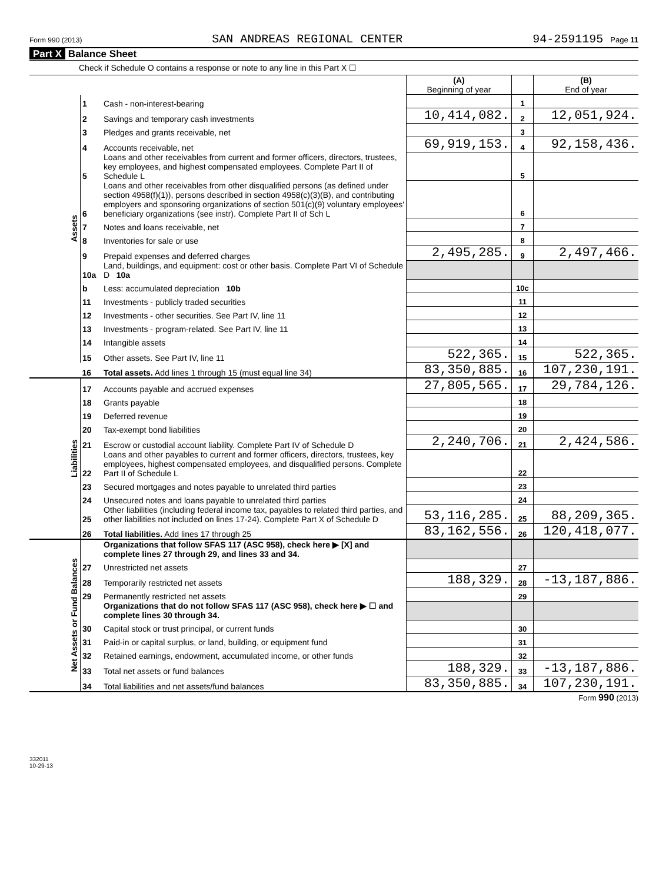Form 990 (2013) SAN ANDREAS REGIONAL CENTER 94-2591195 Page 11
Part X Balance Sheet
Check if Schedule O contains a response or note to any line in this Part X ☐
| | | | (A) Beginning of year | | (B) End of year |
| Assets | 1 | Cash - non-interest-bearing | | 1 | |
| | 2 | Savings and temporary cash investments | 10,414,082. | 2 | 12,051,924. |
| | 3 | Pledges and grants receivable, net | | 3 | |
| | 4 | Accounts receivable, net | 69,919,153. | 4 | 92,158,436. |
| | 5 | Loans and other receivables from current and former officers, directors, trustees, key employees, and highest compensated employees. Complete Part II of Schedule L | | 5 | |
| | 6 | Loans and other receivables from other disqualified persons (as defined under section 4958(f)(1)), persons described in section 4958(c)(3)(B), and contributing employers and sponsoring organizations of section 501(c)(9) voluntary employees' beneficiary organizations (see instr). Complete Part II of Sch L | | 6 | |
| | 7 | Notes and loans receivable, net | | 7 | |
| | 8 | Inventories for sale or use | | 8 | |
| | 9 | Prepaid expenses and deferred charges | 2,495,285. | 9 | 2,497,466. |
| | 10a | Land, buildings, and equipment: cost or other basis. Complete Part VI of Schedule D 10a | | | |
| | b | Less: accumulated depreciation 10b | | 10c | |
| | 11 | Investments - publicly traded securities | | 11 | |
| | 12 | Investments - other securities. See Part IV, line 11 | | 12 | |
| | 13 | Investments - program-related. See Part IV, line 11 | | 13 | |
| | 14 | Intangible assets | | 14 | |
| | 15 | Other assets. See Part IV, line 11 | 522,365. | 15 | 522,365. |
| | 16 | Total assets. Add lines 1 through 15 (must equal line 34) | 83,350,885. | 16 | 107,230,191. |
| Liabilities | 17 | Accounts payable and accrued expenses | 27,805,565. | 17 | 29,784,126. |
| | 18 | Grants payable | | 18 | |
| | 19 | Deferred revenue | | 19 | |
| | 20 | Tax-exempt bond liabilities | | 20 | |
| | 21 | Escrow or custodial account liability. Complete Part IV of Schedule D | 2,240,706. | 21 | 2,424,586. |
| | 22 | Loans and other payables to current and former officers, directors, trustees, key employees, highest compensated employees, and disqualified persons. Complete Part II of Schedule L | | 22 | |
| | 23 | Secured mortgages and notes payable to unrelated third parties | | 23 | |
| | 24 | Unsecured notes and loans payable to unrelated third parties | | 24 | |
| | 25 | Other liabilities (including federal income tax, payables to related third parties, and other liabilities not included on lines 17-24). Complete Part X of Schedule D | 53,116,285. | 25 | 88,209,365. |
| | 26 | Total liabilities. Add lines 17 through 25 | 83,162,556. | 26 | 120,418,077. |
| Net Assets or Fund Balances | | Organizations that follow SFAS 117 (ASC 958), check here ▶ [X] and complete lines 27 through 29, and lines 33 and 34. | | | |
| | 27 | Unrestricted net assets | | 27 | |
| | 28 | Temporarily restricted net assets | 188,329. | 28 | -13,187,886. |
| | 29 | Permanently restricted net assets | | 29 | |
| | | Organizations that do not follow SFAS 117 (ASC 958), check here ▶ ☐ and complete lines 30 through 34. | | | |
| | 30 | Capital stock or trust principal, or current funds | | 30 | |
| | 31 | Paid-in or capital surplus, or land, building, or equipment fund | | 31 | |
| | 32 | Retained earnings, endowment, accumulated income, or other funds | | 32 | |
| | 33 | Total net assets or fund balances | 188,329. | 33 | -13,187,886. |
| | 34 | Total liabilities and net assets/fund balances | 83,350,885. | 34 | 107,230,191. |
Form 990 (2013)
332011
10-29-13